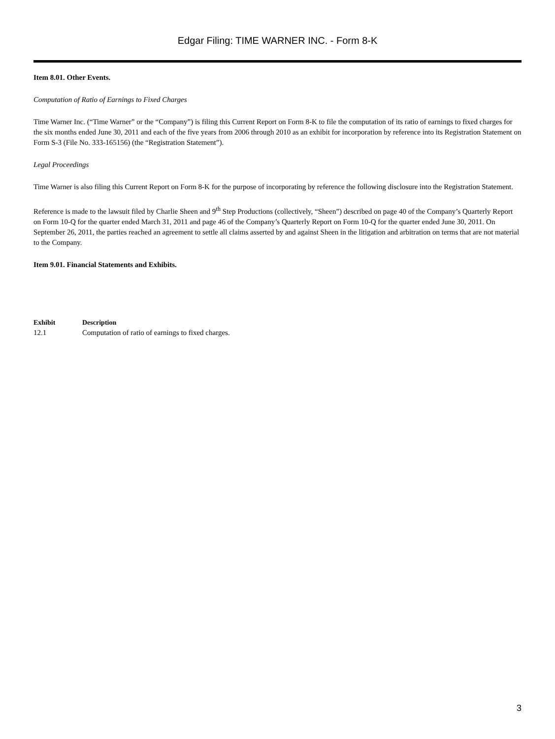Edgar Filing: TIME WARNER INC. - Form 8-K
Item 8.01. Other Events.
Computation of Ratio of Earnings to Fixed Charges
Time Warner Inc. (“Time Warner” or the “Company”) is filing this Current Report on Form 8-K to file the computation of its ratio of earnings to fixed charges for the six months ended June 30, 2011 and each of the five years from 2006 through 2010 as an exhibit for incorporation by reference into its Registration Statement on Form S-3 (File No. 333-165156) (the “Registration Statement”).
Legal Proceedings
Time Warner is also filing this Current Report on Form 8-K for the purpose of incorporating by reference the following disclosure into the Registration Statement.
Reference is made to the lawsuit filed by Charlie Sheen and 9<sup>th</sup> Step Productions (collectively, “Sheen”) described on page 40 of the Company’s Quarterly Report on Form 10-Q for the quarter ended March 31, 2011 and page 46 of the Company’s Quarterly Report on Form 10-Q for the quarter ended June 30, 2011. On September 26, 2011, the parties reached an agreement to settle all claims asserted by and against Sheen in the litigation and arbitration on terms that are not material to the Company.
Item 9.01. Financial Statements and Exhibits.
| Exhibit | Description |
| --- | --- |
| 12.1 | Computation of ratio of earnings to fixed charges. |
3